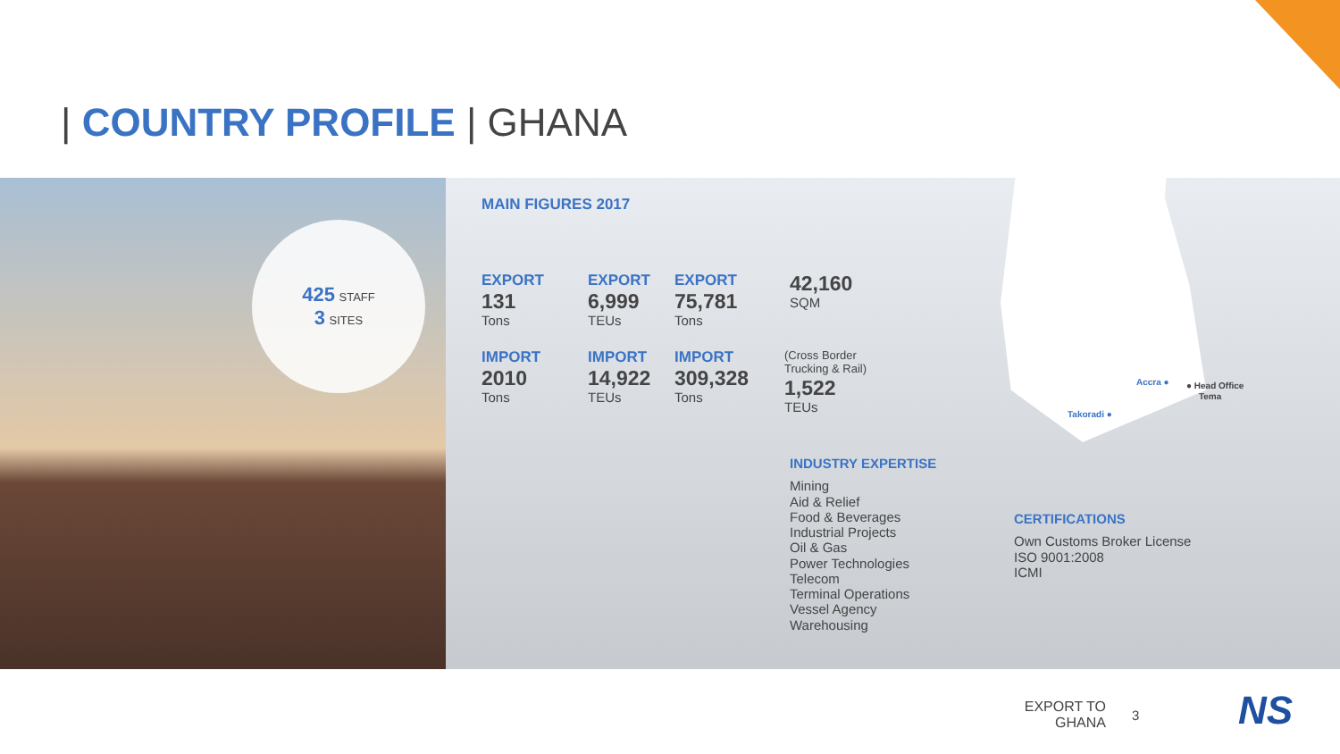| COUNTRY PROFILE | GHANA
425 STAFF
3 SITES
MAIN FIGURES 2017
EXPORT
131
Tons
EXPORT
6,999
TEUs
EXPORT
75,781
Tons
IMPORT
2010
Tons
IMPORT
14,922
TEUs
IMPORT
309,328
Tons
42,160
SQM
(Cross Border
Trucking & Rail)
1,522
TEUs
INDUSTRY EXPERTISE
Mining
Aid & Relief
Food & Beverages
Industrial Projects
Oil & Gas
Power Technologies
Telecom
Terminal Operations
Vessel Agency
Warehousing
CERTIFICATIONS
Own Customs Broker License
ISO 9001:2008
ICMI
Accra ●
● Head Office
Tema
Takoradi ●
EXPORT TO
GHANA
3 NS